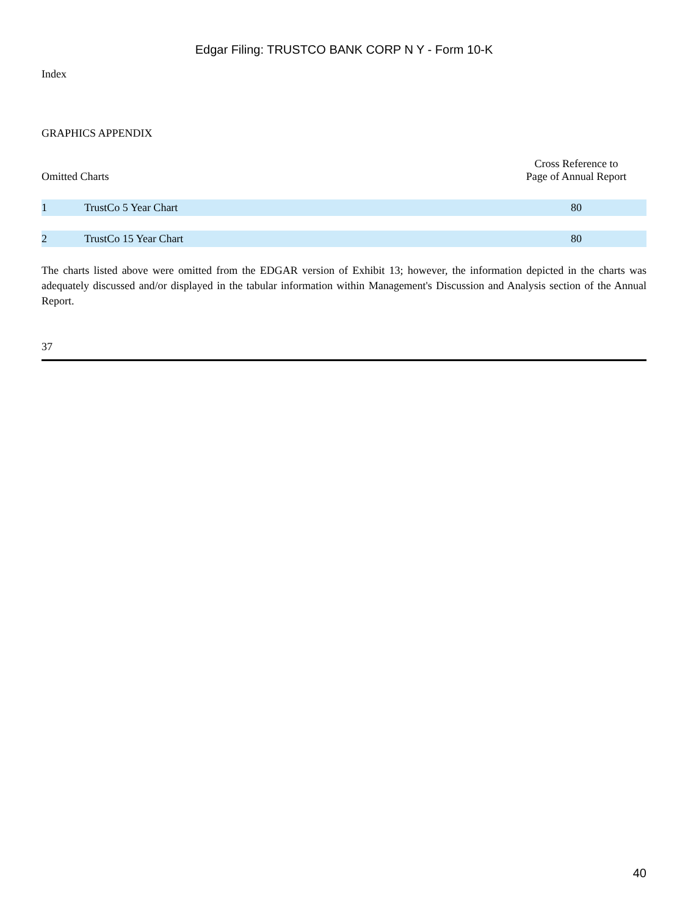Edgar Filing: TRUSTCO BANK CORP N Y - Form 10-K
Index
GRAPHICS APPENDIX
| Omitted Charts | | Cross Reference to Page of Annual Report |
| --- | --- | --- |
| 1 | TrustCo 5 Year Chart | 80 |
| 2 | TrustCo 15 Year Chart | 80 |
The charts listed above were omitted from the EDGAR version of Exhibit 13; however, the information depicted in the charts was adequately discussed and/or displayed in the tabular information within Management's Discussion and Analysis section of the Annual Report.
37
40